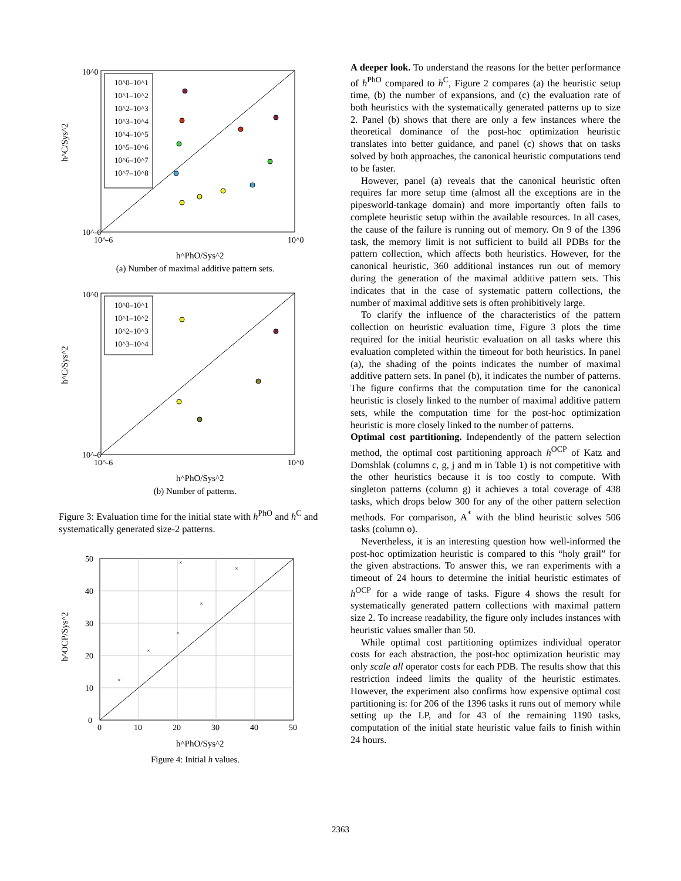10^0
10^-6
10^-6
10^0
h^PhO/Sys^2
h^C/Sys^2
10^0–10^1
10^1–10^2
10^2–10^3
10^3–10^4
10^4–10^5
10^5–10^6
10^6–10^7
10^7–10^8
(a) Number of maximal additive pattern sets.
10^0
10^-6
10^-6
10^0
h^PhO/Sys^2
h^C/Sys^2
10^0–10^1
10^1–10^2
10^2–10^3
10^3–10^4
(b) Number of patterns.
Figure 3: Evaluation time for the initial state with h<sup>PhO</sup> and h<sup>C</sup> and systematically generated size-2 patterns.
0
10
20
30
40
50
0
10
20
30
40
50
h^PhO/Sys^2
h^OCP/Sys^2
×
×
×
×
×
×
Figure 4: Initial h values.
A deeper look. To understand the reasons for the better performance of h<sup>PhO</sup> compared to h<sup>C</sup>, Figure 2 compares (a) the heuristic setup time, (b) the number of expansions, and (c) the evaluation rate of both heuristics with the systematically generated patterns up to size 2. Panel (b) shows that there are only a few instances where the theoretical dominance of the post-hoc optimization heuristic translates into better guidance, and panel (c) shows that on tasks solved by both approaches, the canonical heuristic computations tend to be faster.
However, panel (a) reveals that the canonical heuristic often requires far more setup time (almost all the exceptions are in the pipesworld-tankage domain) and more importantly often fails to complete heuristic setup within the available resources. In all cases, the cause of the failure is running out of memory. On 9 of the 1396 task, the memory limit is not sufficient to build all PDBs for the pattern collection, which affects both heuristics. However, for the canonical heuristic, 360 additional instances run out of memory during the generation of the maximal additive pattern sets. This indicates that in the case of systematic pattern collections, the number of maximal additive sets is often prohibitively large.
To clarify the influence of the characteristics of the pattern collection on heuristic evaluation time, Figure 3 plots the time required for the initial heuristic evaluation on all tasks where this evaluation completed within the timeout for both heuristics. In panel (a), the shading of the points indicates the number of maximal additive pattern sets. In panel (b), it indicates the number of patterns. The figure confirms that the computation time for the canonical heuristic is closely linked to the number of maximal additive pattern sets, while the computation time for the post-hoc optimization heuristic is more closely linked to the number of patterns.
Optimal cost partitioning. Independently of the pattern selection method, the optimal cost partitioning approach h<sup>OCP</sup> of Katz and Domshlak (columns c, g, j and m in Table 1) is not competitive with the other heuristics because it is too costly to compute. With singleton patterns (column g) it achieves a total coverage of 438 tasks, which drops below 300 for any of the other pattern selection methods. For comparison, A<sup>*</sup> with the blind heuristic solves 506 tasks (column o).
Nevertheless, it is an interesting question how well-informed the post-hoc optimization heuristic is compared to this “holy grail” for the given abstractions. To answer this, we ran experiments with a timeout of 24 hours to determine the initial heuristic estimates of h<sup>OCP</sup> for a wide range of tasks. Figure 4 shows the result for systematically generated pattern collections with maximal pattern size 2. To increase readability, the figure only includes instances with heuristic values smaller than 50.
While optimal cost partitioning optimizes individual operator costs for each abstraction, the post-hoc optimization heuristic may only scale all operator costs for each PDB. The results show that this restriction indeed limits the quality of the heuristic estimates. However, the experiment also confirms how expensive optimal cost partitioning is: for 206 of the 1396 tasks it runs out of memory while setting up the LP, and for 43 of the remaining 1190 tasks, computation of the initial state heuristic value fails to finish within 24 hours.
2363